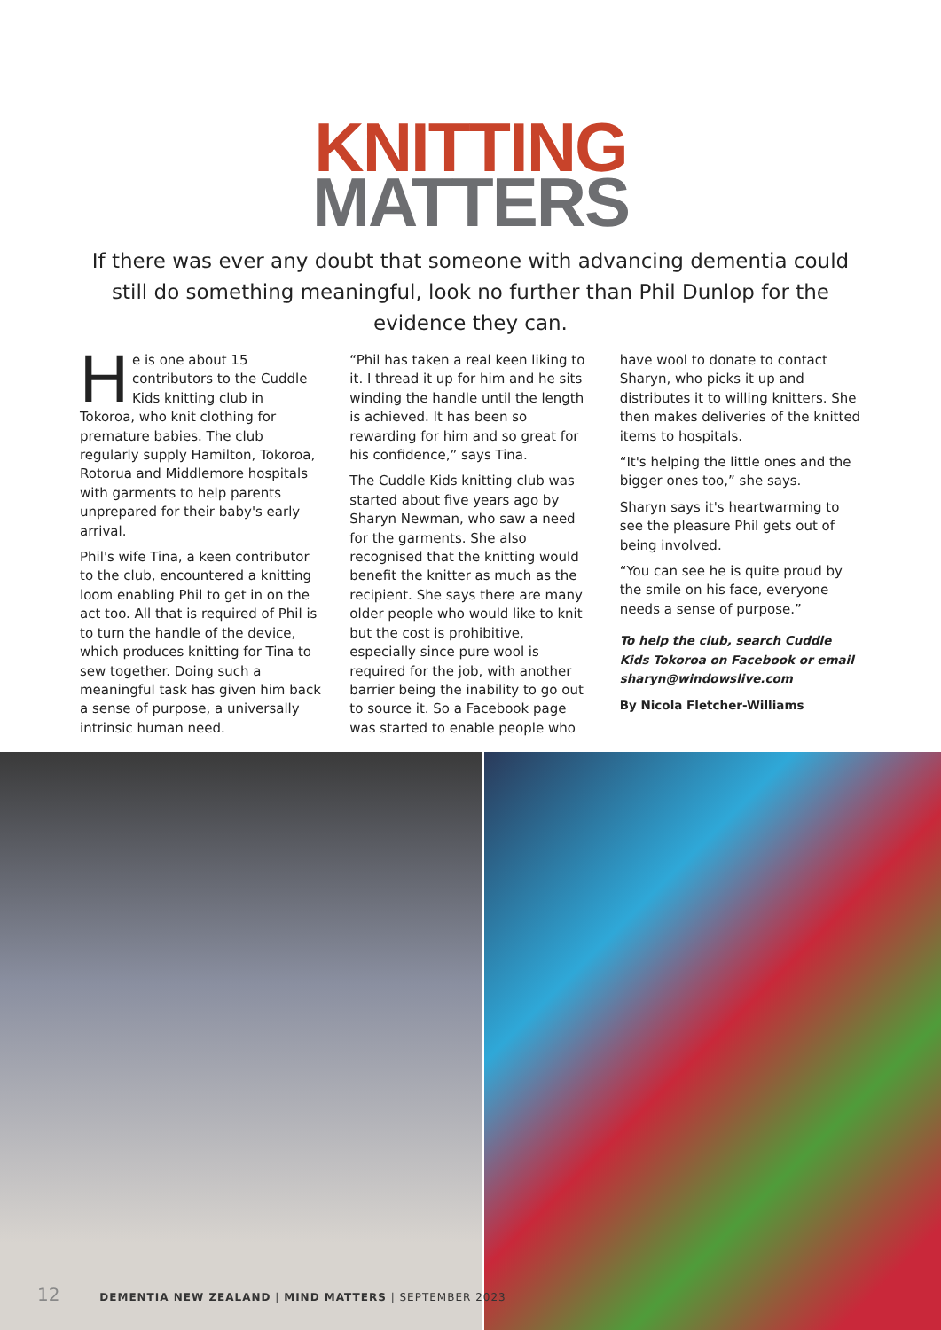KNITTING
MATTERS
If there was ever any doubt that someone with advancing dementia could still do something meaningful, look no further than Phil Dunlop for the evidence they can.
He is one about 15 contributors to the Cuddle Kids knitting club in Tokoroa, who knit clothing for premature babies. The club regularly supply Hamilton, Tokoroa, Rotorua and Middlemore hospitals with garments to help parents unprepared for their baby's early arrival.
Phil's wife Tina, a keen contributor to the club, encountered a knitting loom enabling Phil to get in on the act too. All that is required of Phil is to turn the handle of the device, which produces knitting for Tina to sew together. Doing such a meaningful task has given him back a sense of purpose, a universally intrinsic human need.
“Phil has taken a real keen liking to it. I thread it up for him and he sits winding the handle until the length is achieved. It has been so rewarding for him and so great for his confidence,” says Tina.
The Cuddle Kids knitting club was started about five years ago by Sharyn Newman, who saw a need for the garments. She also recognised that the knitting would benefit the knitter as much as the recipient. She says there are many older people who would like to knit but the cost is prohibitive, especially since pure wool is required for the job, with another barrier being the inability to go out to source it. So a Facebook page was started to enable people who
have wool to donate to contact Sharyn, who picks it up and distributes it to willing knitters. She then makes deliveries of the knitted items to hospitals.
“It's helping the little ones and the bigger ones too,” she says.
Sharyn says it's heartwarming to see the pleasure Phil gets out of being involved.
“You can see he is quite proud by the smile on his face, everyone needs a sense of purpose.”
To help the club, search Cuddle Kids Tokoroa on Facebook or email sharyn@windowslive.com
By Nicola Fletcher-Williams
12 DEMENTIA NEW ZEALAND | MIND MATTERS | SEPTEMBER 2023